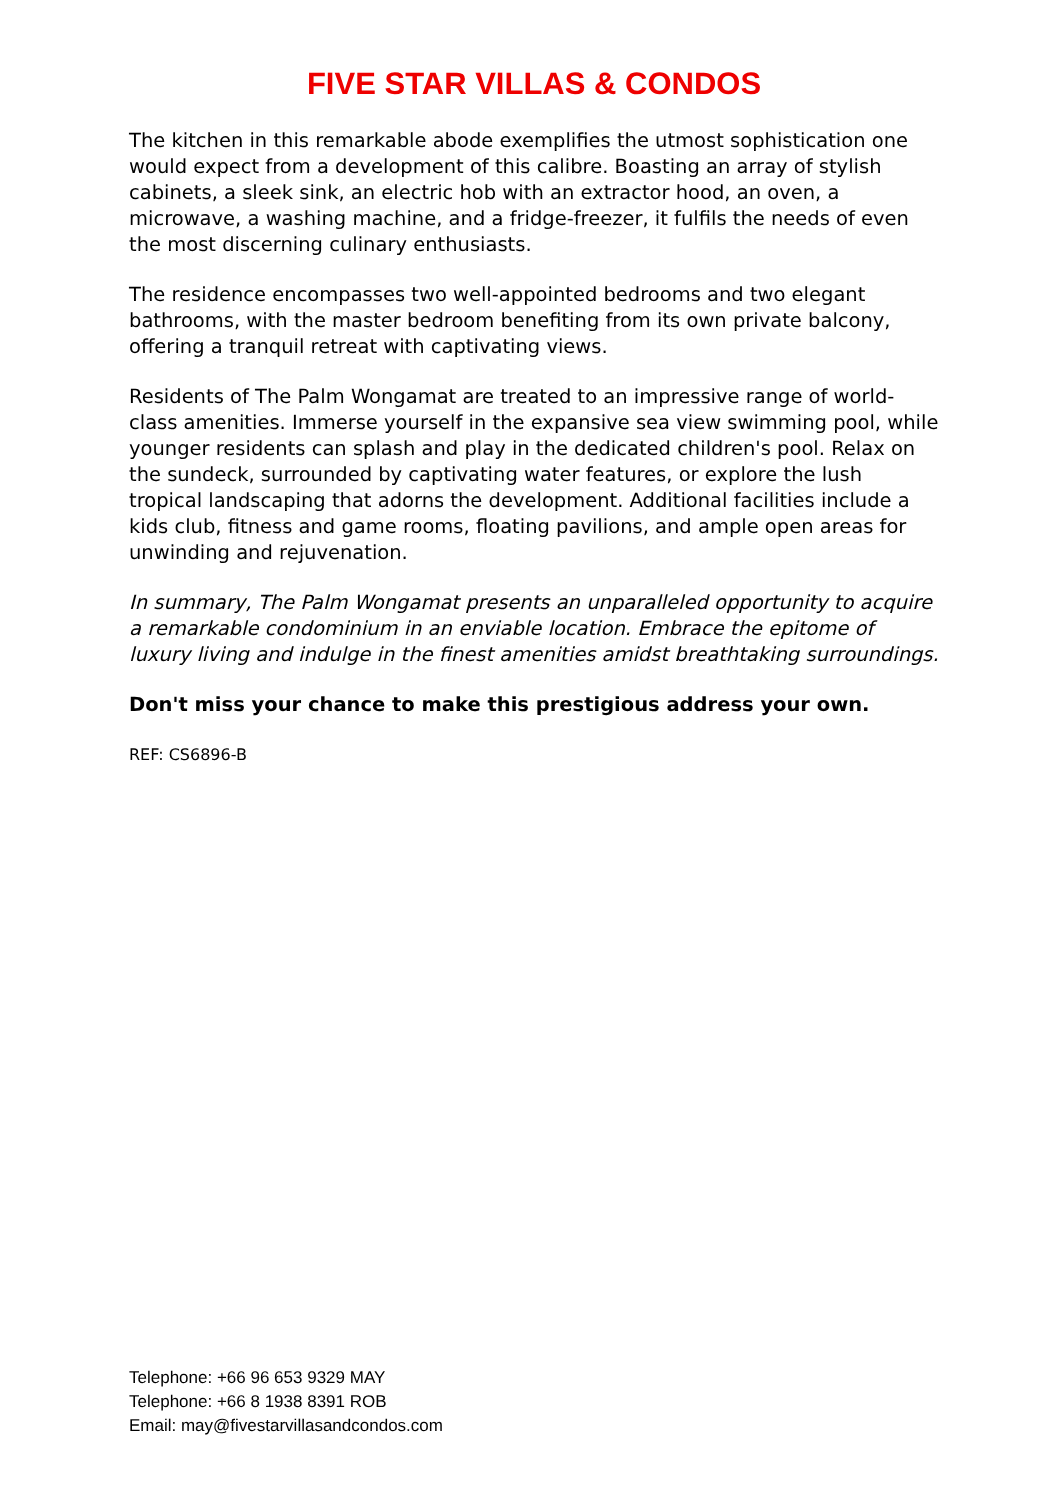FIVE STAR VILLAS & CONDOS
The kitchen in this remarkable abode exemplifies the utmost sophistication one would expect from a development of this calibre. Boasting an array of stylish cabinets, a sleek sink, an electric hob with an extractor hood, an oven, a microwave, a washing machine, and a fridge-freezer, it fulfils the needs of even the most discerning culinary enthusiasts.
The residence encompasses two well-appointed bedrooms and two elegant bathrooms, with the master bedroom benefiting from its own private balcony, offering a tranquil retreat with captivating views.
Residents of The Palm Wongamat are treated to an impressive range of world-class amenities. Immerse yourself in the expansive sea view swimming pool, while younger residents can splash and play in the dedicated children's pool. Relax on the sundeck, surrounded by captivating water features, or explore the lush tropical landscaping that adorns the development. Additional facilities include a kids club, fitness and game rooms, floating pavilions, and ample open areas for unwinding and rejuvenation.
In summary, The Palm Wongamat presents an unparalleled opportunity to acquire a remarkable condominium in an enviable location. Embrace the epitome of luxury living and indulge in the finest amenities amidst breathtaking surroundings.
Don't miss your chance to make this prestigious address your own.
REF: CS6896-B
Telephone: +66 96 653 9329 MAY
Telephone: +66 8 1938 8391 ROB
Email: may@fivestarvillasandcondos.com